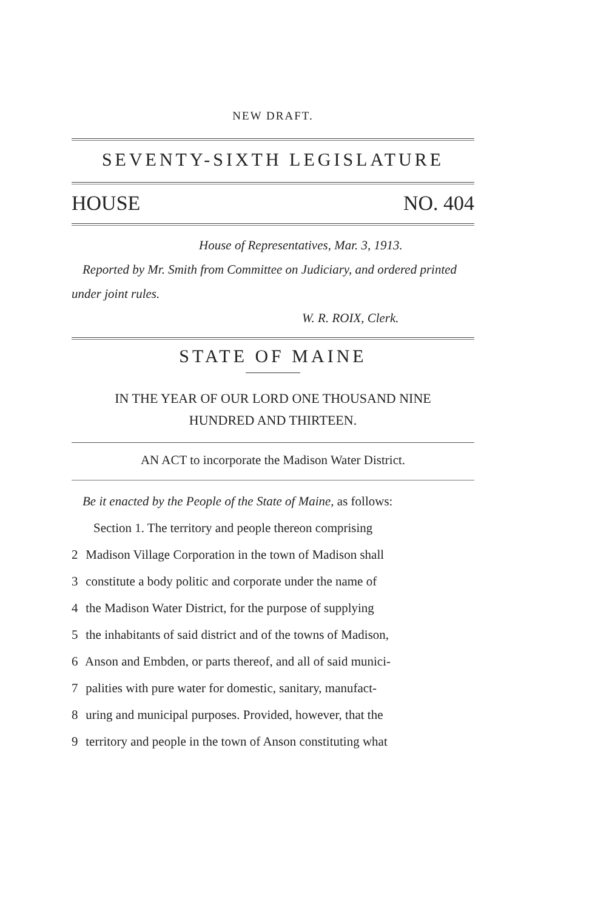NEW DRAFT.
SEVENTY-SIXTH LEGISLATURE
HOUSE NO. 404
House of Representatives, Mar. 3, 1913.
Reported by Mr. Smith from Committee on Judiciary, and ordered printed under joint rules.
W. R. ROIX, Clerk.
STATE OF MAINE
IN THE YEAR OF OUR LORD ONE THOUSAND NINE
HUNDRED AND THIRTEEN.
AN ACT to incorporate the Madison Water District.
Be it enacted by the People of the State of Maine, as follows:
Section 1. The territory and people thereon comprising
2 Madison Village Corporation in the town of Madison shall
3 constitute a body politic and corporate under the name of
4 the Madison Water District, for the purpose of supplying
5 the inhabitants of said district and of the towns of Madison,
6 Anson and Embden, or parts thereof, and all of said munici-
7 palities with pure water for domestic, sanitary, manufact-
8 uring and municipal purposes. Provided, however, that the
9 territory and people in the town of Anson constituting what